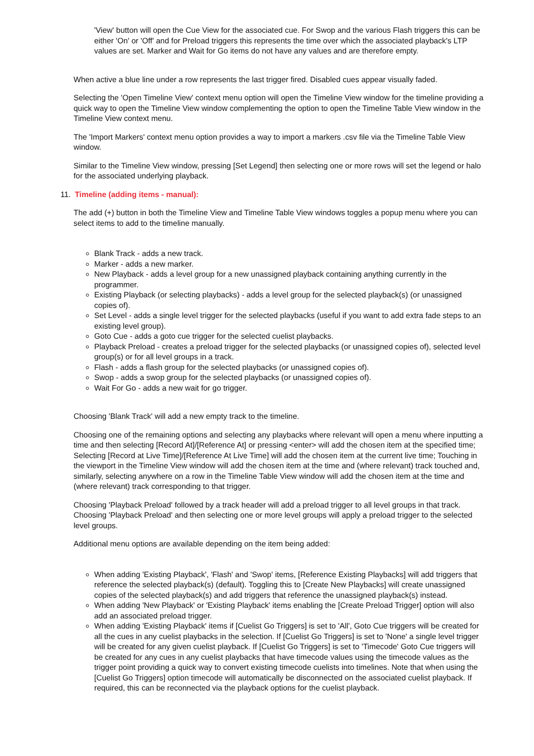'View' button will open the Cue View for the associated cue. For Swop and the various Flash triggers this can be either 'On' or 'Off' and for Preload triggers this represents the time over which the associated playback's LTP values are set. Marker and Wait for Go items do not have any values and are therefore empty.
When active a blue line under a row represents the last trigger fired. Disabled cues appear visually faded.
Selecting the 'Open Timeline View' context menu option will open the Timeline View window for the timeline providing a quick way to open the Timeline View window complementing the option to open the Timeline Table View window in the Timeline View context menu.
The 'Import Markers' context menu option provides a way to import a markers .csv file via the Timeline Table View window.
Similar to the Timeline View window, pressing [Set Legend] then selecting one or more rows will set the legend or halo for the associated underlying playback.
11. Timeline (adding items - manual):
The add (+) button in both the Timeline View and Timeline Table View windows toggles a popup menu where you can select items to add to the timeline manually.
Blank Track - adds a new track.
Marker - adds a new marker.
New Playback - adds a level group for a new unassigned playback containing anything currently in the programmer.
Existing Playback (or selecting playbacks) - adds a level group for the selected playback(s) (or unassigned copies of).
Set Level - adds a single level trigger for the selected playbacks (useful if you want to add extra fade steps to an existing level group).
Goto Cue - adds a goto cue trigger for the selected cuelist playbacks.
Playback Preload - creates a preload trigger for the selected playbacks (or unassigned copies of), selected level group(s) or for all level groups in a track.
Flash - adds a flash group for the selected playbacks (or unassigned copies of).
Swop - adds a swop group for the selected playbacks (or unassigned copies of).
Wait For Go - adds a new wait for go trigger.
Choosing 'Blank Track' will add a new empty track to the timeline.
Choosing one of the remaining options and selecting any playbacks where relevant will open a menu where inputting a time and then selecting [Record At]/[Reference At] or pressing <enter> will add the chosen item at the specified time; Selecting [Record at Live Time]/[Reference At Live Time] will add the chosen item at the current live time; Touching in the viewport in the Timeline View window will add the chosen item at the time and (where relevant) track touched and, similarly, selecting anywhere on a row in the Timeline Table View window will add the chosen item at the time and (where relevant) track corresponding to that trigger.
Choosing 'Playback Preload' followed by a track header will add a preload trigger to all level groups in that track. Choosing 'Playback Preload' and then selecting one or more level groups will apply a preload trigger to the selected level groups.
Additional menu options are available depending on the item being added:
When adding 'Existing Playback', 'Flash' and 'Swop' items, [Reference Existing Playbacks] will add triggers that reference the selected playback(s) (default). Toggling this to [Create New Playbacks] will create unassigned copies of the selected playback(s) and add triggers that reference the unassigned playback(s) instead.
When adding 'New Playback' or 'Existing Playback' items enabling the [Create Preload Trigger] option will also add an associated preload trigger.
When adding 'Existing Playback' items if [Cuelist Go Triggers] is set to 'All', Goto Cue triggers will be created for all the cues in any cuelist playbacks in the selection. If [Cuelist Go Triggers] is set to 'None' a single level trigger will be created for any given cuelist playback. If [Cuelist Go Triggers] is set to 'Timecode' Goto Cue triggers will be created for any cues in any cuelist playbacks that have timecode values using the timecode values as the trigger point providing a quick way to convert existing timecode cuelists into timelines. Note that when using the [Cuelist Go Triggers] option timecode will automatically be disconnected on the associated cuelist playback. If required, this can be reconnected via the playback options for the cuelist playback.